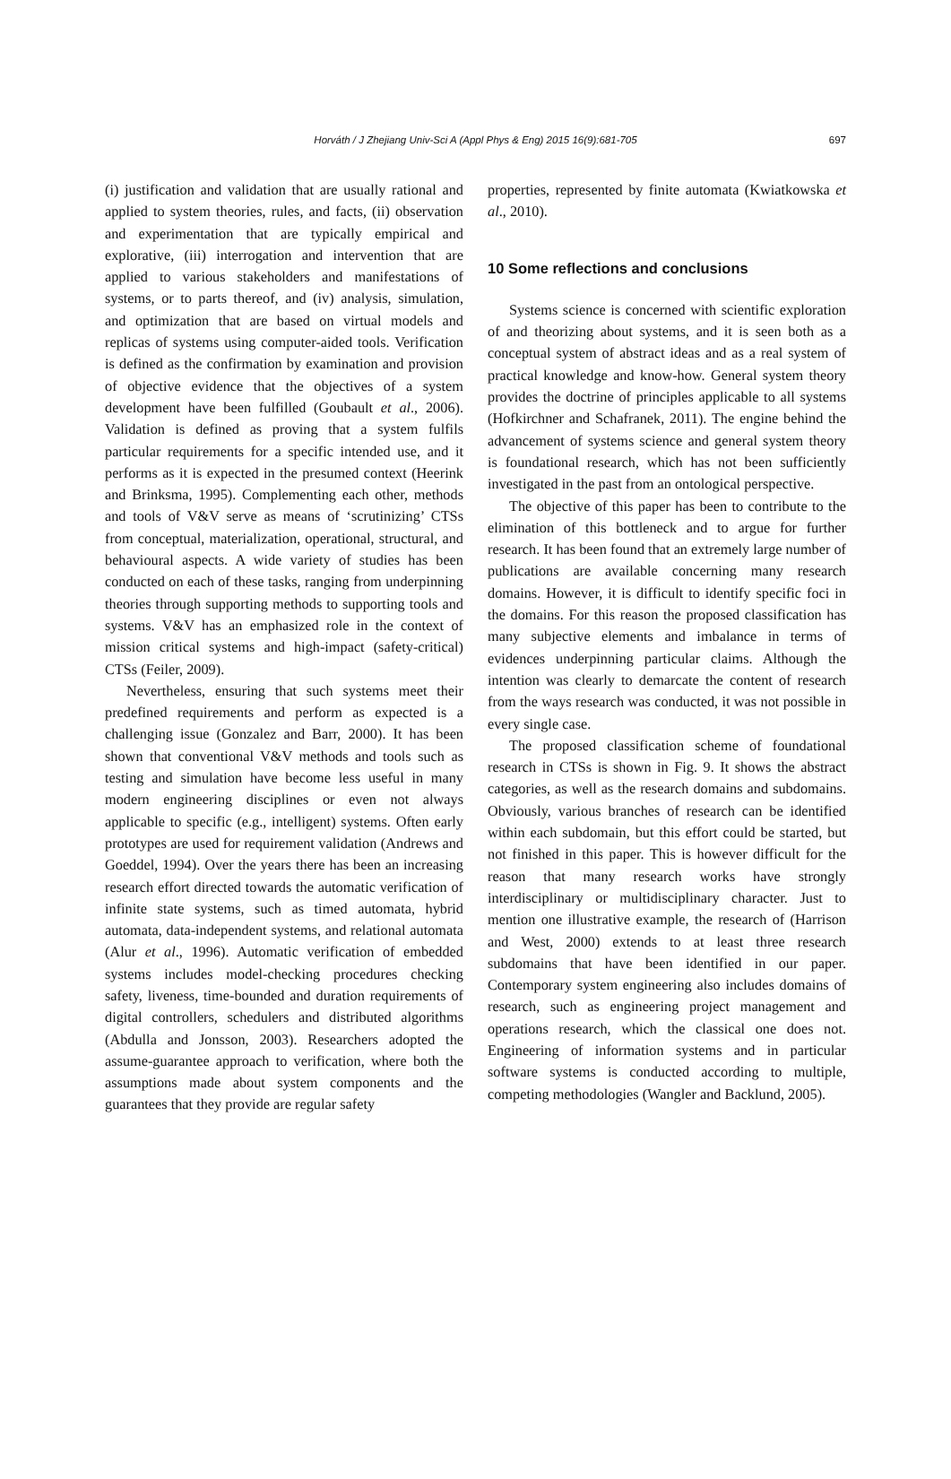Horváth / J Zhejiang Univ-Sci A (Appl Phys & Eng) 2015 16(9):681-705
697
(i) justification and validation that are usually rational and applied to system theories, rules, and facts, (ii) observation and experimentation that are typically empirical and explorative, (iii) interrogation and intervention that are applied to various stakeholders and manifestations of systems, or to parts thereof, and (iv) analysis, simulation, and optimization that are based on virtual models and replicas of systems using computer-aided tools. Verification is defined as the confirmation by examination and provision of objective evidence that the objectives of a system development have been fulfilled (Goubault et al., 2006). Validation is defined as proving that a system fulfils particular requirements for a specific intended use, and it performs as it is expected in the presumed context (Heerink and Brinksma, 1995). Complementing each other, methods and tools of V&V serve as means of ‘scrutinizing’ CTSs from conceptual, materialization, operational, structural, and behavioural aspects. A wide variety of studies has been conducted on each of these tasks, ranging from underpinning theories through supporting methods to supporting tools and systems. V&V has an emphasized role in the context of mission critical systems and high-impact (safety-critical) CTSs (Feiler, 2009).
Nevertheless, ensuring that such systems meet their predefined requirements and perform as expected is a challenging issue (Gonzalez and Barr, 2000). It has been shown that conventional V&V methods and tools such as testing and simulation have become less useful in many modern engineering disciplines or even not always applicable to specific (e.g., intelligent) systems. Often early prototypes are used for requirement validation (Andrews and Goeddel, 1994). Over the years there has been an increasing research effort directed towards the automatic verification of infinite state systems, such as timed automata, hybrid automata, data-independent systems, and relational automata (Alur et al., 1996). Automatic verification of embedded systems includes model-checking procedures checking safety, liveness, time-bounded and duration requirements of digital controllers, schedulers and distributed algorithms (Abdulla and Jonsson, 2003). Researchers adopted the assume-guarantee approach to verification, where both the assumptions made about system components and the guarantees that they provide are regular safety
properties, represented by finite automata (Kwiatkowska et al., 2010).
10 Some reflections and conclusions
Systems science is concerned with scientific exploration of and theorizing about systems, and it is seen both as a conceptual system of abstract ideas and as a real system of practical knowledge and know-how. General system theory provides the doctrine of principles applicable to all systems (Hofkirchner and Schafranek, 2011). The engine behind the advancement of systems science and general system theory is foundational research, which has not been sufficiently investigated in the past from an ontological perspective.
The objective of this paper has been to contribute to the elimination of this bottleneck and to argue for further research. It has been found that an extremely large number of publications are available concerning many research domains. However, it is difficult to identify specific foci in the domains. For this reason the proposed classification has many subjective elements and imbalance in terms of evidences underpinning particular claims. Although the intention was clearly to demarcate the content of research from the ways research was conducted, it was not possible in every single case.
The proposed classification scheme of foundational research in CTSs is shown in Fig. 9. It shows the abstract categories, as well as the research domains and subdomains. Obviously, various branches of research can be identified within each subdomain, but this effort could be started, but not finished in this paper. This is however difficult for the reason that many research works have strongly interdisciplinary or multidisciplinary character. Just to mention one illustrative example, the research of (Harrison and West, 2000) extends to at least three research subdomains that have been identified in our paper. Contemporary system engineering also includes domains of research, such as engineering project management and operations research, which the classical one does not. Engineering of information systems and in particular software systems is conducted according to multiple, competing methodologies (Wangler and Backlund, 2005).